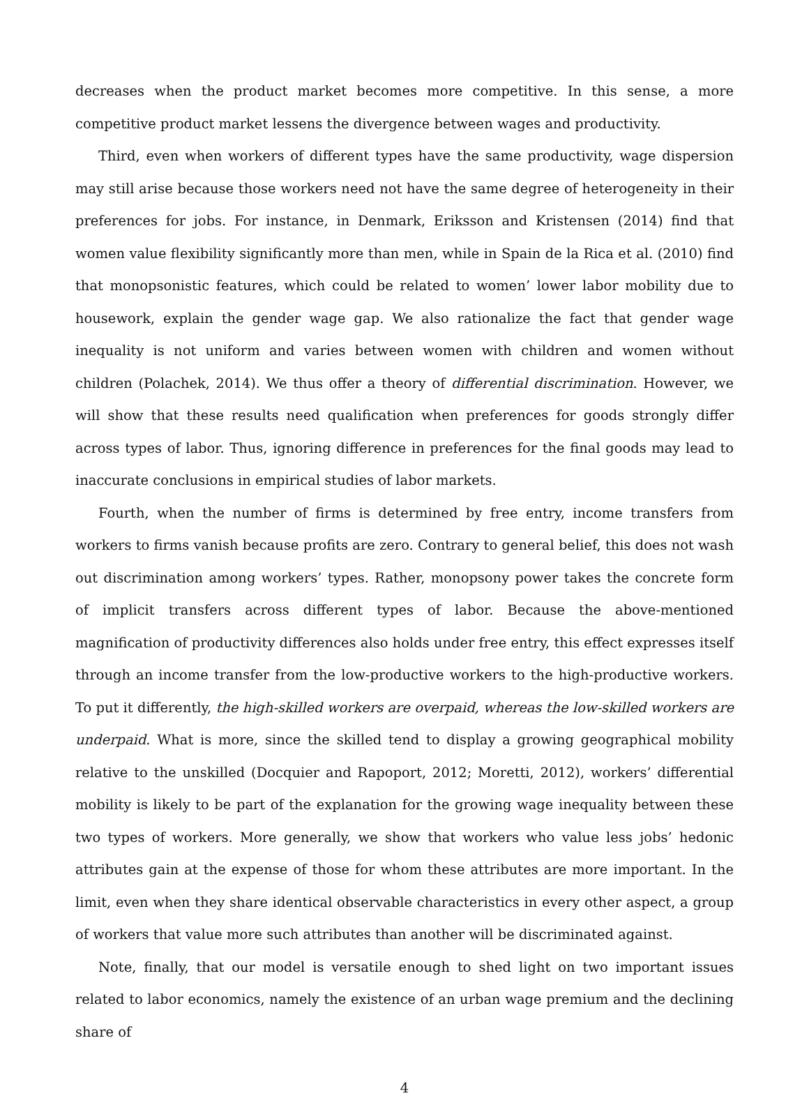decreases when the product market becomes more competitive. In this sense, a more competitive product market lessens the divergence between wages and productivity.
Third, even when workers of different types have the same productivity, wage dispersion may still arise because those workers need not have the same degree of heterogeneity in their preferences for jobs. For instance, in Denmark, Eriksson and Kristensen (2014) find that women value flexibility significantly more than men, while in Spain de la Rica et al. (2010) find that monopsonistic features, which could be related to women’ lower labor mobility due to housework, explain the gender wage gap. We also rationalize the fact that gender wage inequality is not uniform and varies between women with children and women without children (Polachek, 2014). We thus offer a theory of differential discrimination. However, we will show that these results need qualification when preferences for goods strongly differ across types of labor. Thus, ignoring difference in preferences for the final goods may lead to inaccurate conclusions in empirical studies of labor markets.
Fourth, when the number of firms is determined by free entry, income transfers from workers to firms vanish because profits are zero. Contrary to general belief, this does not wash out discrimination among workers’ types. Rather, monopsony power takes the concrete form of implicit transfers across different types of labor. Because the above-mentioned magnification of productivity differences also holds under free entry, this effect expresses itself through an income transfer from the low-productive workers to the high-productive workers. To put it differently, the high-skilled workers are overpaid, whereas the low-skilled workers are underpaid. What is more, since the skilled tend to display a growing geographical mobility relative to the unskilled (Docquier and Rapoport, 2012; Moretti, 2012), workers’ differential mobility is likely to be part of the explanation for the growing wage inequality between these two types of workers. More generally, we show that workers who value less jobs’ hedonic attributes gain at the expense of those for whom these attributes are more important. In the limit, even when they share identical observable characteristics in every other aspect, a group of workers that value more such attributes than another will be discriminated against.
Note, finally, that our model is versatile enough to shed light on two important issues related to labor economics, namely the existence of an urban wage premium and the declining share of
4